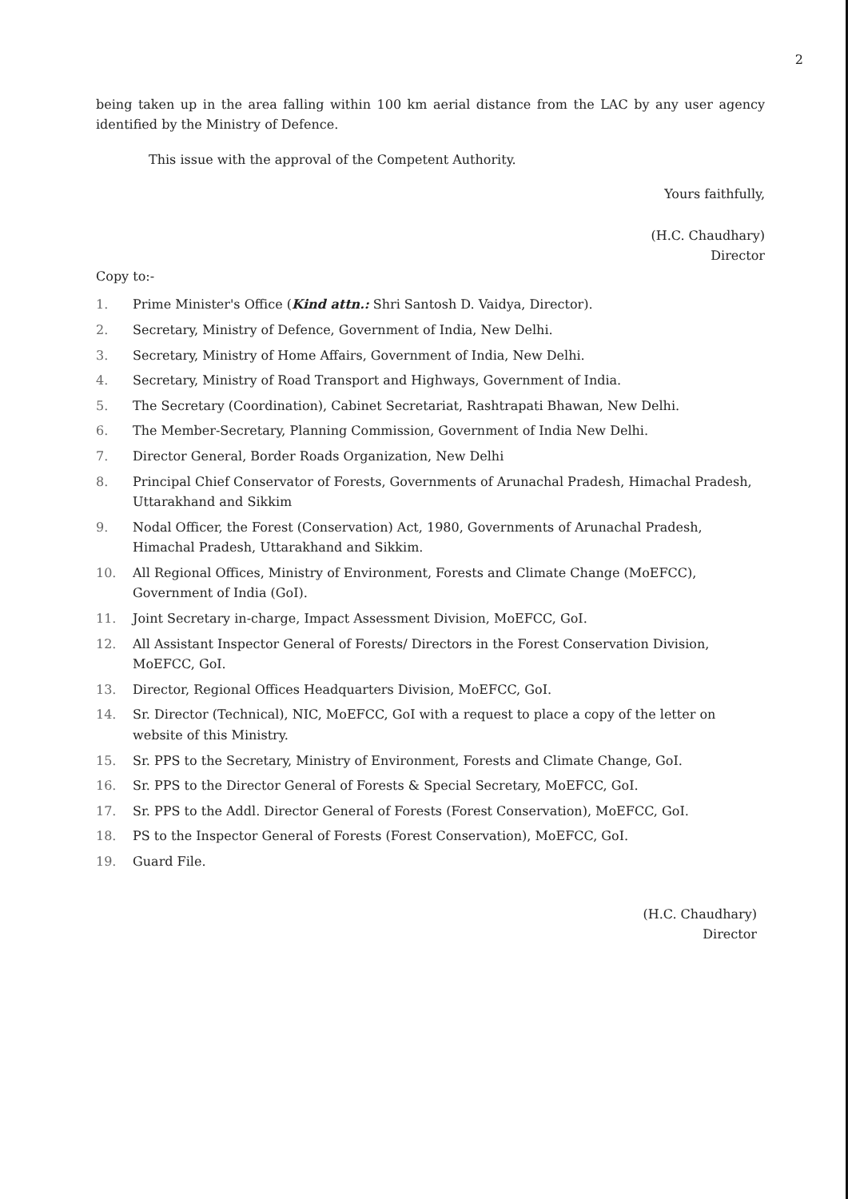2
being taken up in the area falling within 100 km aerial distance from the LAC by any user agency identified by the Ministry of Defence.
This issue with the approval of the Competent Authority.
Yours faithfully,
(H.C. Chaudhary)
Director
Copy to:-
1. Prime Minister's Office (Kind attn.: Shri Santosh D. Vaidya, Director).
2. Secretary, Ministry of Defence, Government of India, New Delhi.
3. Secretary, Ministry of Home Affairs, Government of India, New Delhi.
4. Secretary, Ministry of Road Transport and Highways, Government of India.
5. The Secretary (Coordination), Cabinet Secretariat, Rashtrapati Bhawan, New Delhi.
6. The Member-Secretary, Planning Commission, Government of India New Delhi.
7. Director General, Border Roads Organization, New Delhi
8. Principal Chief Conservator of Forests, Governments of Arunachal Pradesh, Himachal Pradesh, Uttarakhand and Sikkim
9. Nodal Officer, the Forest (Conservation) Act, 1980, Governments of Arunachal Pradesh, Himachal Pradesh, Uttarakhand and Sikkim.
10. All Regional Offices, Ministry of Environment, Forests and Climate Change (MoEFCC), Government of India (GoI).
11. Joint Secretary in-charge, Impact Assessment Division, MoEFCC, GoI.
12. All Assistant Inspector General of Forests/ Directors in the Forest Conservation Division, MoEFCC, GoI.
13. Director, Regional Offices Headquarters Division, MoEFCC, GoI.
14. Sr. Director (Technical), NIC, MoEFCC, GoI with a request to place a copy of the letter on website of this Ministry.
15. Sr. PPS to the Secretary, Ministry of Environment, Forests and Climate Change, GoI.
16. Sr. PPS to the Director General of Forests & Special Secretary, MoEFCC, GoI.
17. Sr. PPS to the Addl. Director General of Forests (Forest Conservation), MoEFCC, GoI.
18. PS to the Inspector General of Forests (Forest Conservation), MoEFCC, GoI.
19. Guard File.
(H.C. Chaudhary)
Director